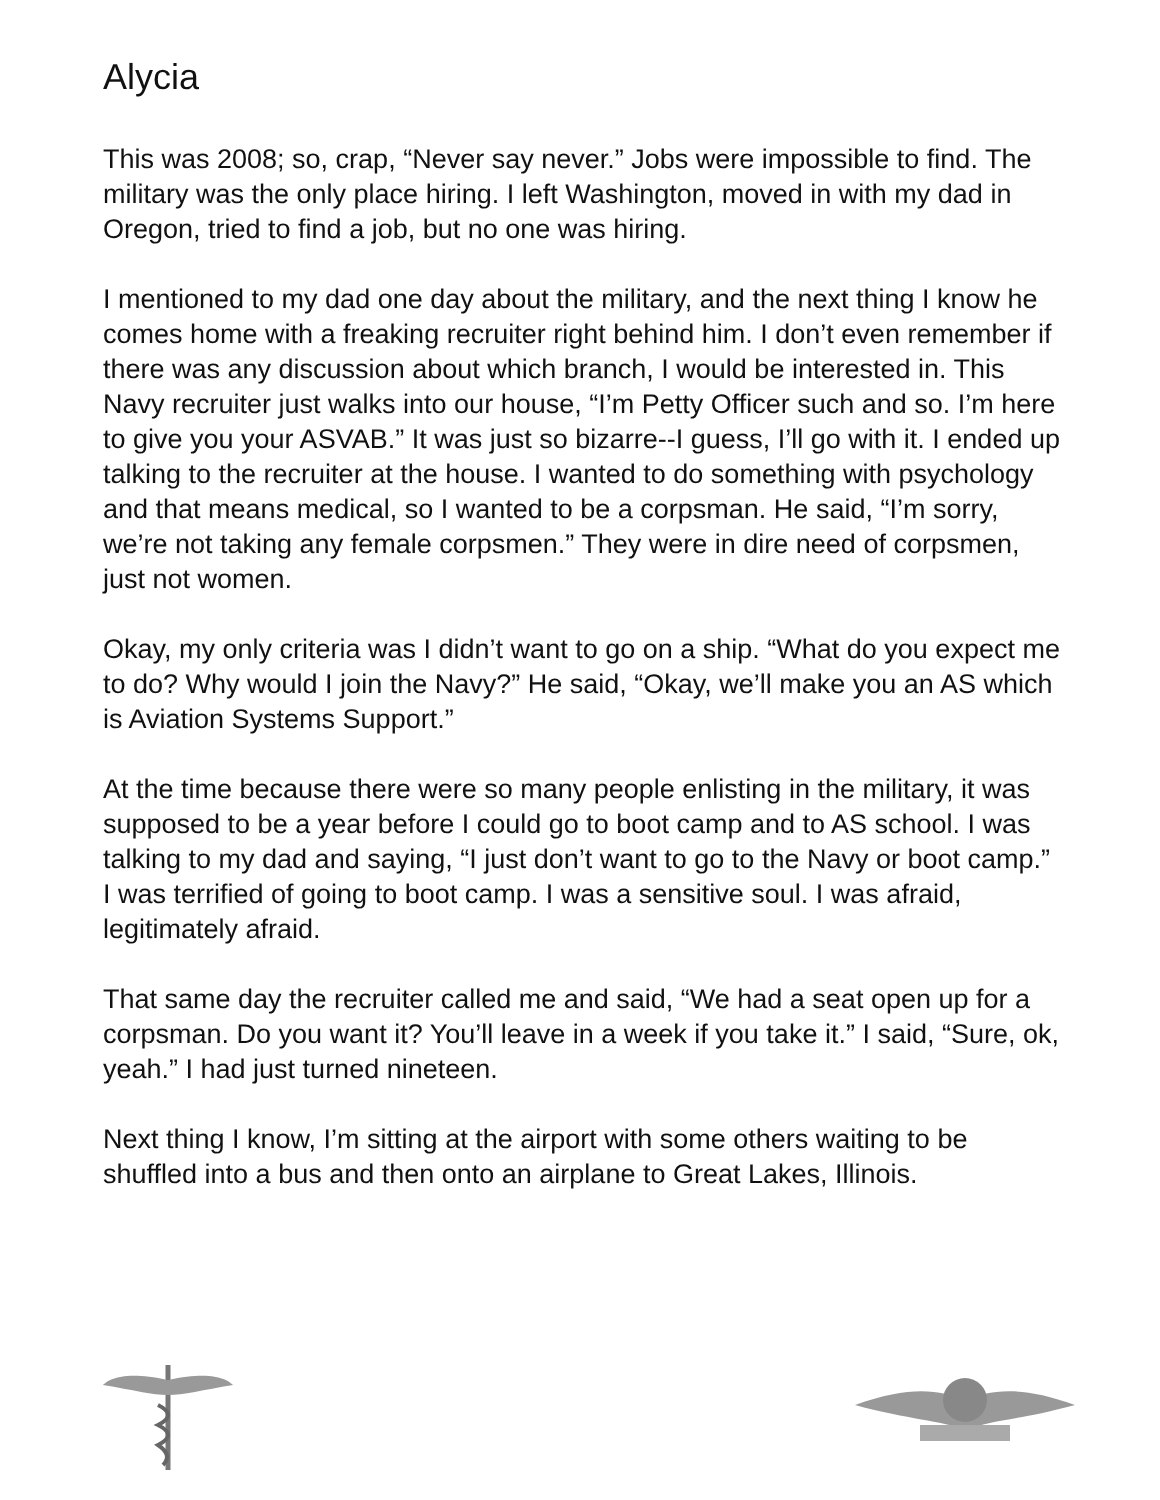Alycia
This was 2008; so, crap, “Never say never.” Jobs were impossible to find. The military was the only place hiring. I left Washington, moved in with my dad in Oregon, tried to find a job, but no one was hiring.
I mentioned to my dad one day about the military, and the next thing I know he comes home with a freaking recruiter right behind him. I don’t even remember if there was any discussion about which branch, I would be interested in. This Navy recruiter just walks into our house, “I’m Petty Officer such and so. I’m here to give you your ASVAB.” It was just so bizarre--I guess, I’ll go with it. I ended up talking to the recruiter at the house. I wanted to do something with psychology and that means medical, so I wanted to be a corpsman. He said, “I’m sorry, we’re not taking any female corpsmen.” They were in dire need of corpsmen, just not women.
Okay, my only criteria was I didn’t want to go on a ship. “What do you expect me to do? Why would I join the Navy?” He said, “Okay, we’ll make you an AS which is Aviation Systems Support.”
At the time because there were so many people enlisting in the military, it was supposed to be a year before I could go to boot camp and to AS school. I was talking to my dad and saying, “I just don’t want to go to the Navy or boot camp.” I was terrified of going to boot camp. I was a sensitive soul. I was afraid, legitimately afraid.
That same day the recruiter called me and said, “We had a seat open up for a corpsman. Do you want it? You’ll leave in a week if you take it.” I said, “Sure, ok, yeah.” I had just turned nineteen.
Next thing I know, I’m sitting at the airport with some others waiting to be shuffled into a bus and then onto an airplane to Great Lakes, Illinois.